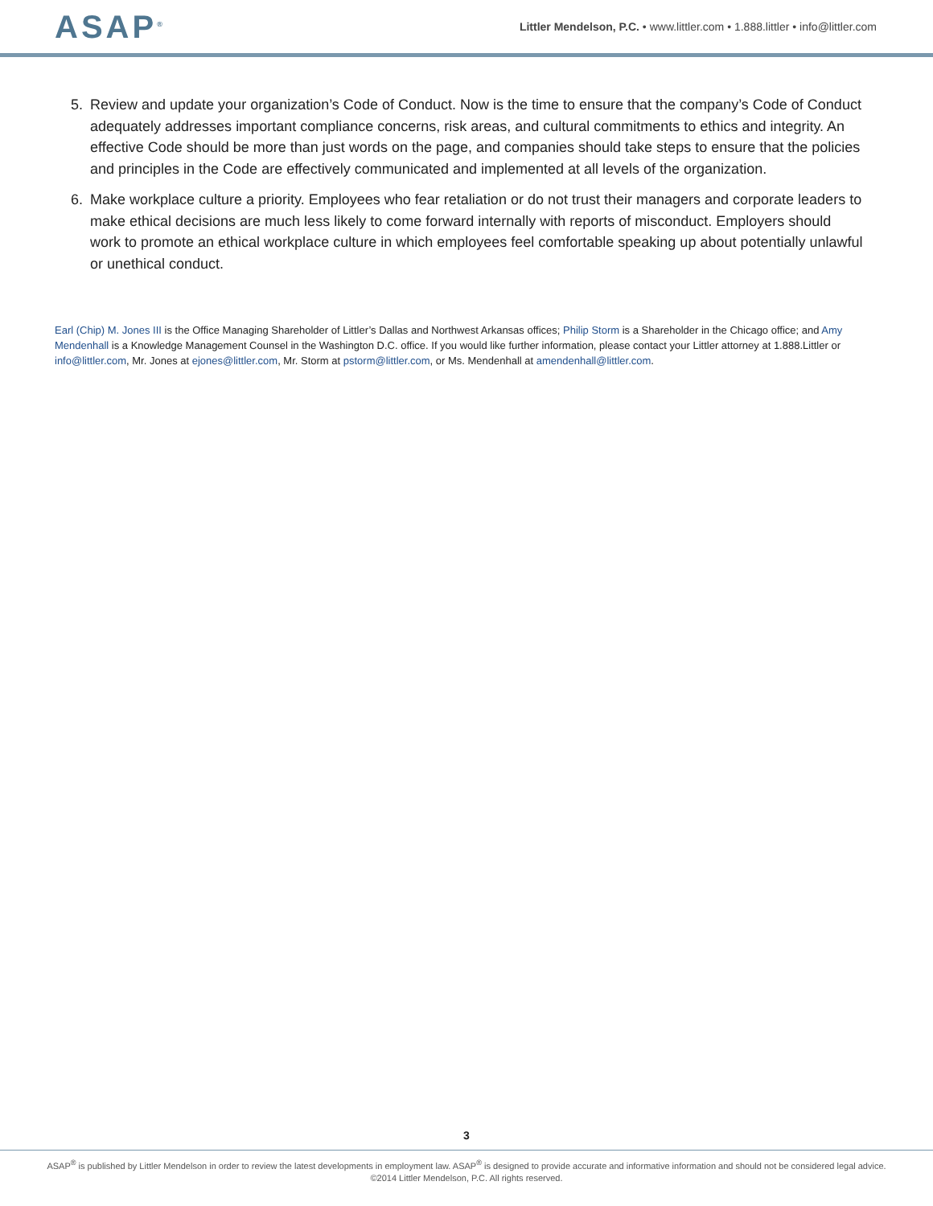ASAP<sup>®</sup>
Littler Mendelson, P.C. • www.littler.com • 1.888.littler • info@littler.com
5. Review and update your organization’s Code of Conduct. Now is the time to ensure that the company’s Code of Conduct adequately addresses important compliance concerns, risk areas, and cultural commitments to ethics and integrity. An effective Code should be more than just words on the page, and companies should take steps to ensure that the policies and principles in the Code are effectively communicated and implemented at all levels of the organization.
6. Make workplace culture a priority. Employees who fear retaliation or do not trust their managers and corporate leaders to make ethical decisions are much less likely to come forward internally with reports of misconduct. Employers should work to promote an ethical workplace culture in which employees feel comfortable speaking up about potentially unlawful or unethical conduct.
Earl (Chip) M. Jones III is the Office Managing Shareholder of Littler’s Dallas and Northwest Arkansas offices; Philip Storm is a Shareholder in the Chicago office; and Amy Mendenhall is a Knowledge Management Counsel in the Washington D.C. office. If you would like further information, please contact your Littler attorney at 1.888.Littler or info@littler.com, Mr. Jones at ejones@littler.com, Mr. Storm at pstorm@littler.com, or Ms. Mendenhall at amendenhall@littler.com.
3
ASAP<sup>®</sup> is published by Littler Mendelson in order to review the latest developments in employment law. ASAP<sup>®</sup> is designed to provide accurate and informative information and should not be considered legal advice.
©2014 Littler Mendelson, P.C. All rights reserved.